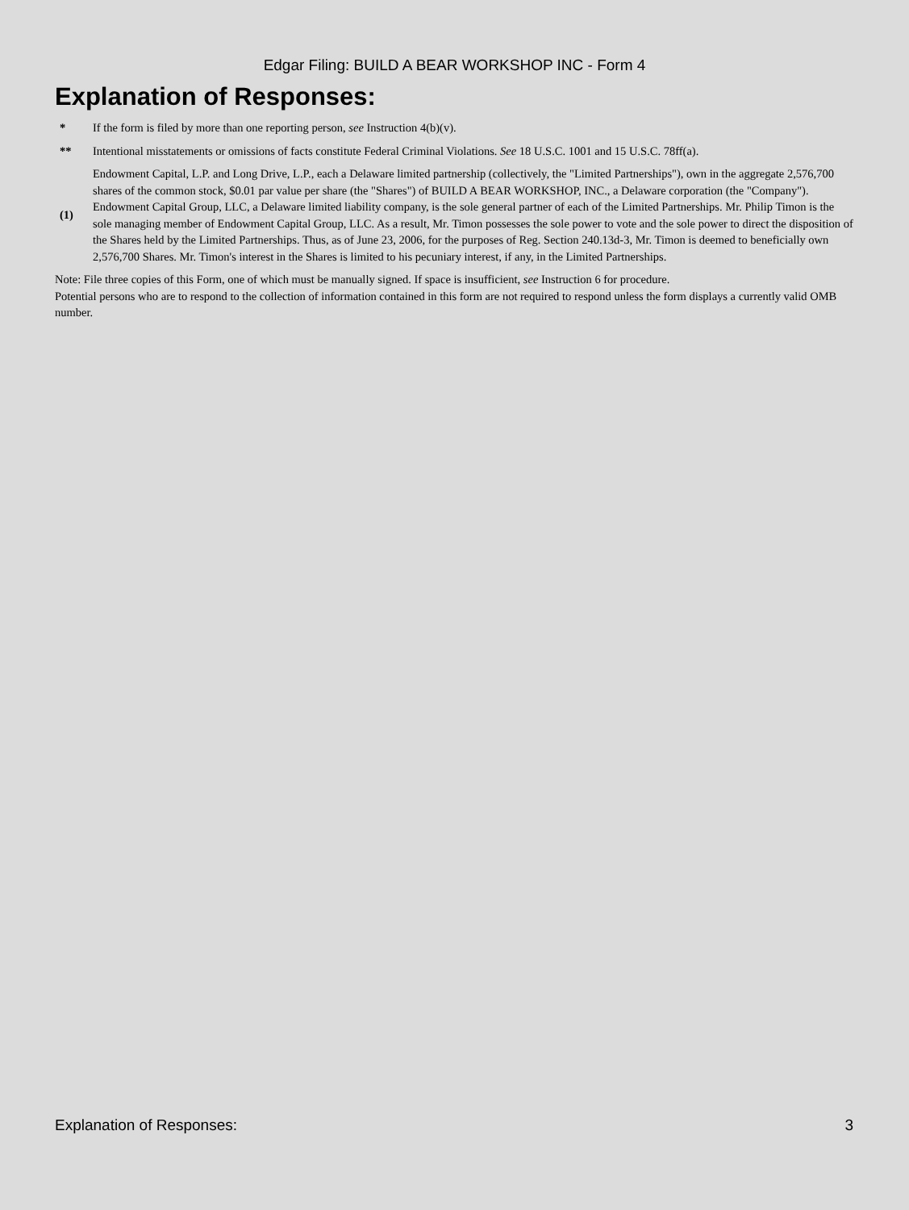Edgar Filing: BUILD A BEAR WORKSHOP INC - Form 4
Explanation of Responses:
| * | If the form is filed by more than one reporting person, see Instruction 4(b)(v). |
| ** | Intentional misstatements or omissions of facts constitute Federal Criminal Violations. See 18 U.S.C. 1001 and 15 U.S.C. 78ff(a). |
| (1) | Endowment Capital, L.P. and Long Drive, L.P., each a Delaware limited partnership (collectively, the "Limited Partnerships"), own in the aggregate 2,576,700 shares of the common stock, $0.01 par value per share (the "Shares") of BUILD A BEAR WORKSHOP, INC., a Delaware corporation (the "Company"). Endowment Capital Group, LLC, a Delaware limited liability company, is the sole general partner of each of the Limited Partnerships. Mr. Philip Timon is the sole managing member of Endowment Capital Group, LLC. As a result, Mr. Timon possesses the sole power to vote and the sole power to direct the disposition of the Shares held by the Limited Partnerships. Thus, as of June 23, 2006, for the purposes of Reg. Section 240.13d-3, Mr. Timon is deemed to beneficially own 2,576,700 Shares. Mr. Timon's interest in the Shares is limited to his pecuniary interest, if any, in the Limited Partnerships. |
Note: File three copies of this Form, one of which must be manually signed. If space is insufficient, see Instruction 6 for procedure.
Potential persons who are to respond to the collection of information contained in this form are not required to respond unless the form displays a currently valid OMB number.
Explanation of Responses: 3